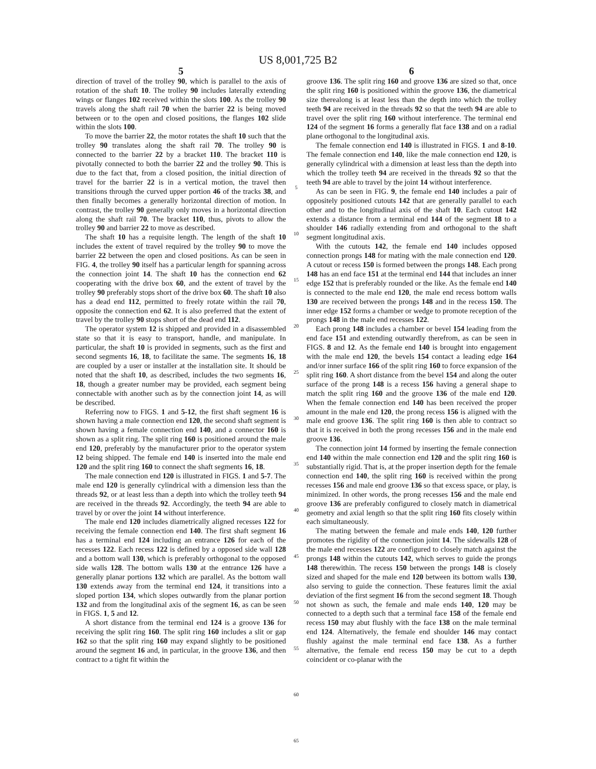US 8,001,725 B2
5
direction of travel of the trolley 90, which is parallel to the axis of rotation of the shaft 10. The trolley 90 includes laterally extending wings or flanges 102 received within the slots 100. As the trolley 90 travels along the shaft rail 70 when the barrier 22 is being moved between or to the open and closed positions, the flanges 102 slide within the slots 100.
To move the barrier 22, the motor rotates the shaft 10 such that the trolley 90 translates along the shaft rail 70. The trolley 90 is connected to the barrier 22 by a bracket 110. The bracket 110 is pivotally connected to both the barrier 22 and the trolley 90. This is due to the fact that, from a closed position, the initial direction of travel for the barrier 22 is in a vertical motion, the travel then transitions through the curved upper portion 46 of the tracks 38, and then finally becomes a generally horizontal direction of motion. In contrast, the trolley 90 generally only moves in a horizontal direction along the shaft rail 70. The bracket 110, thus, pivots to allow the trolley 90 and barrier 22 to move as described.
The shaft 10 has a requisite length. The length of the shaft 10 includes the extent of travel required by the trolley 90 to move the barrier 22 between the open and closed positions. As can be seen in FIG. 4, the trolley 90 itself has a particular length for spanning across the connection joint 14. The shaft 10 has the connection end 62 cooperating with the drive box 60, and the extent of travel by the trolley 90 preferably stops short of the drive box 60. The shaft 10 also has a dead end 112, permitted to freely rotate within the rail 70, opposite the connection end 62. It is also preferred that the extent of travel by the trolley 90 stops short of the dead end 112.
The operator system 12 is shipped and provided in a disassembled state so that it is easy to transport, handle, and manipulate. In particular, the shaft 10 is provided in segments, such as the first and second segments 16, 18, to facilitate the same. The segments 16, 18 are coupled by a user or installer at the installation site. It should be noted that the shaft 10, as described, includes the two segments 16, 18, though a greater number may be provided, each segment being connectable with another such as by the connection joint 14, as will be described.
Referring now to FIGS. 1 and 5-12, the first shaft segment 16 is shown having a male connection end 120, the second shaft segment is shown having a female connection end 140, and a connector 160 is shown as a split ring. The split ring 160 is positioned around the male end 120, preferably by the manufacturer prior to the operator system 12 being shipped. The female end 140 is inserted into the male end 120 and the split ring 160 to connect the shaft segments 16, 18.
The male connection end 120 is illustrated in FIGS. 1 and 5-7. The male end 120 is generally cylindrical with a dimension less than the threads 92, or at least less than a depth into which the trolley teeth 94 are received in the threads 92. Accordingly, the teeth 94 are able to travel by or over the joint 14 without interference.
The male end 120 includes diametrically aligned recesses 122 for receiving the female connection end 140. The first shaft segment 16 has a terminal end 124 including an entrance 126 for each of the recesses 122. Each recess 122 is defined by a opposed side wall 128 and a bottom wall 130, which is preferably orthogonal to the opposed side walls 128. The bottom walls 130 at the entrance 126 have a generally planar portions 132 which are parallel. As the bottom wall 130 extends away from the terminal end 124, it transitions into a sloped portion 134, which slopes outwardly from the planar portion 132 and from the longitudinal axis of the segment 16, as can be seen in FIGS. 1, 5 and 12.
A short distance from the terminal end 124 is a groove 136 for receiving the split ring 160. The split ring 160 includes a slit or gap 162 so that the split ring 160 may expand slightly to be positioned around the segment 16 and, in particular, in the groove 136, and then contract to a tight fit within the
5
10
15
20
25
30
35
40
45
50
55
60
65
6
groove 136. The split ring 160 and groove 136 are sized so that, once the split ring 160 is positioned within the groove 136, the diametrical size therealong is at least less than the depth into which the trolley teeth 94 are received in the threads 92 so that the teeth 94 are able to travel over the split ring 160 without interference. The terminal end 124 of the segment 16 forms a generally flat face 138 and on a radial plane orthogonal to the longitudinal axis.
The female connection end 140 is illustrated in FIGS. 1 and 8-10. The female connection end 140, like the male connection end 120, is generally cylindrical with a dimension at least less than the depth into which the trolley teeth 94 are received in the threads 92 so that the teeth 94 are able to travel by the joint 14 without interference.
As can be seen in FIG. 9, the female end 140 includes a pair of oppositely positioned cutouts 142 that are generally parallel to each other and to the longitudinal axis of the shaft 10. Each cutout 142 extends a distance from a terminal end 144 of the segment 18 to a shoulder 146 radially extending from and orthogonal to the shaft segment longitudinal axis.
With the cutouts 142, the female end 140 includes opposed connection prongs 148 for mating with the male connection end 120. A cutout or recess 150 is formed between the prongs 148. Each prong 148 has an end face 151 at the terminal end 144 that includes an inner edge 152 that is preferably rounded or the like. As the female end 140 is connected to the male end 120, the male end recess bottom walls 130 are received between the prongs 148 and in the recess 150. The inner edge 152 forms a chamber or wedge to promote reception of the prongs 148 in the male end recesses 122.
Each prong 148 includes a chamber or bevel 154 leading from the end face 151 and extending outwardly therefrom, as can be seen in FIGS. 8 and 12. As the female end 140 is brought into engagement with the male end 120, the bevels 154 contact a leading edge 164 and/or inner surface 166 of the split ring 160 to force expansion of the split ring 160. A short distance from the bevel 154 and along the outer surface of the prong 148 is a recess 156 having a general shape to match the split ring 160 and the groove 136 of the male end 120. When the female connection end 140 has been received the proper amount in the male end 120, the prong recess 156 is aligned with the male end groove 136. The split ring 160 is then able to contract so that it is received in both the prong recesses 156 and in the male end groove 136.
The connection joint 14 formed by inserting the female connection end 140 within the male connection end 120 and the split ring 160 is substantially rigid. That is, at the proper insertion depth for the female connection end 140, the split ring 160 is received within the prong recesses 156 and male end groove 136 so that excess space, or play, is minimized. In other words, the prong recesses 156 and the male end groove 136 are preferably configured to closely match in diametrical geometry and axial length so that the split ring 160 fits closely within each simultaneously.
The mating between the female and male ends 140, 120 further promotes the rigidity of the connection joint 14. The sidewalls 128 of the male end recesses 122 are configured to closely match against the prongs 148 within the cutouts 142, which serves to guide the prongs 148 therewithin. The recess 150 between the prongs 148 is closely sized and shaped for the male end 120 between its bottom walls 130, also serving to guide the connection. These features limit the axial deviation of the first segment 16 from the second segment 18. Though not shown as such, the female and male ends 140, 120 may be connected to a depth such that a terminal face 158 of the female end recess 150 may abut flushly with the face 138 on the male terminal end 124. Alternatively, the female end shoulder 146 may contact flushly against the male terminal end face 138. As a further alternative, the female end recess 150 may be cut to a depth coincident or co-planar with the